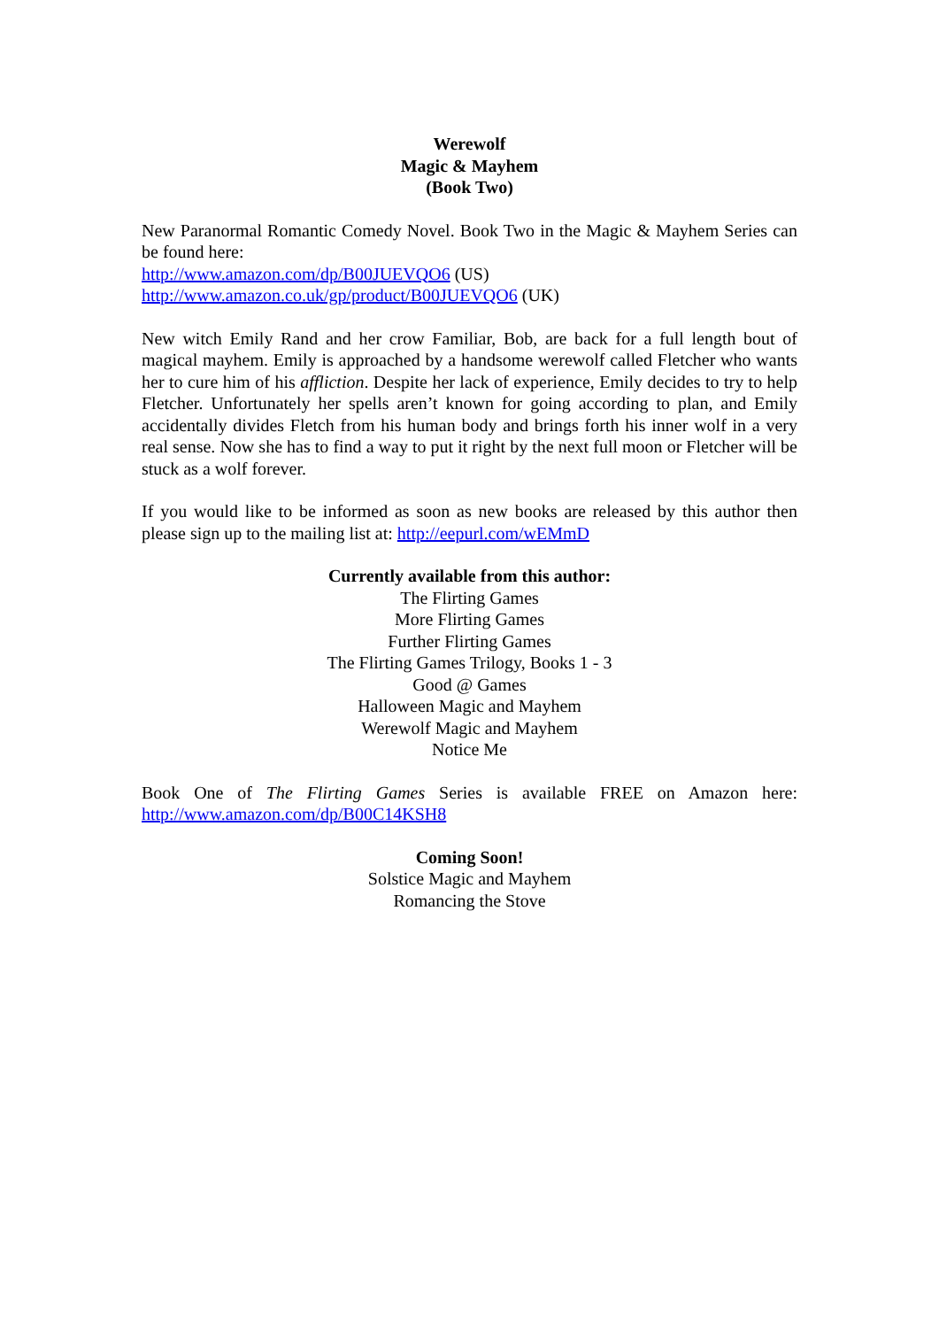Werewolf
Magic & Mayhem
(Book Two)
New Paranormal Romantic Comedy Novel. Book Two in the Magic & Mayhem Series can be found here:
http://www.amazon.com/dp/B00JUEVQO6 (US)
http://www.amazon.co.uk/gp/product/B00JUEVQO6 (UK)
New witch Emily Rand and her crow Familiar, Bob, are back for a full length bout of magical mayhem. Emily is approached by a handsome werewolf called Fletcher who wants her to cure him of his affliction. Despite her lack of experience, Emily decides to try to help Fletcher. Unfortunately her spells aren’t known for going according to plan, and Emily accidentally divides Fletch from his human body and brings forth his inner wolf in a very real sense. Now she has to find a way to put it right by the next full moon or Fletcher will be stuck as a wolf forever.
If you would like to be informed as soon as new books are released by this author then please sign up to the mailing list at: http://eepurl.com/wEMmD
Currently available from this author:
The Flirting Games
More Flirting Games
Further Flirting Games
The Flirting Games Trilogy, Books 1 - 3
Good @ Games
Halloween Magic and Mayhem
Werewolf Magic and Mayhem
Notice Me
Book One of The Flirting Games Series is available FREE on Amazon here: http://www.amazon.com/dp/B00C14KSH8
Coming Soon!
Solstice Magic and Mayhem
Romancing the Stove